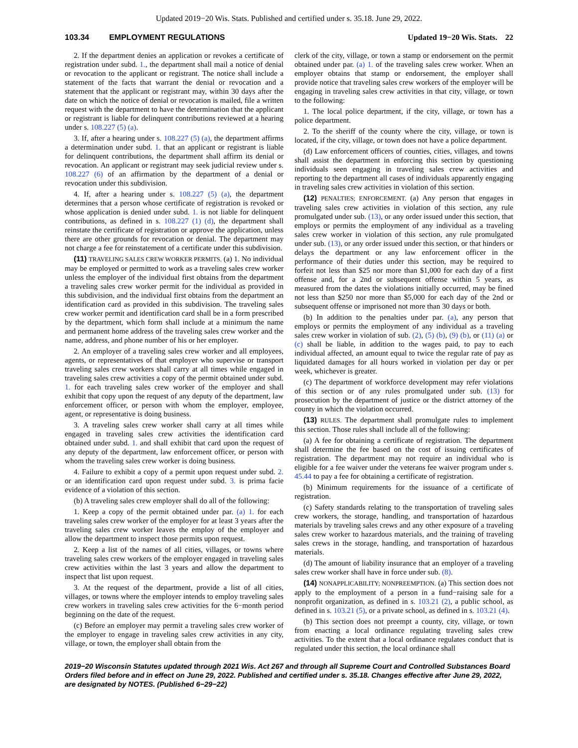Updated 2019−20 Wis. Stats. Published and certified under s. 35.18. June 29, 2022.
103.34 EMPLOYMENT REGULATIONS Updated 19−20 Wis. Stats. 22
2. If the department denies an application or revokes a certificate of registration under subd. 1., the department shall mail a notice of denial or revocation to the applicant or registrant. The notice shall include a statement of the facts that warrant the denial or revocation and a statement that the applicant or registrant may, within 30 days after the date on which the notice of denial or revocation is mailed, file a written request with the department to have the determination that the applicant or registrant is liable for delinquent contributions reviewed at a hearing under s. 108.227 (5) (a).
3. If, after a hearing under s. 108.227 (5) (a), the department affirms a determination under subd. 1. that an applicant or registrant is liable for delinquent contributions, the department shall affirm its denial or revocation. An applicant or registrant may seek judicial review under s. 108.227 (6) of an affirmation by the department of a denial or revocation under this subdivision.
4. If, after a hearing under s. 108.227 (5) (a), the department determines that a person whose certificate of registration is revoked or whose application is denied under subd. 1. is not liable for delinquent contributions, as defined in s. 108.227 (1) (d), the department shall reinstate the certificate of registration or approve the application, unless there are other grounds for revocation or denial. The department may not charge a fee for reinstatement of a certificate under this subdivision.
(11) TRAVELING SALES CREW WORKER PERMITS. (a) 1. No individual may be employed or permitted to work as a traveling sales crew worker unless the employer of the individual first obtains from the department a traveling sales crew worker permit for the individual as provided in this subdivision, and the individual first obtains from the department an identification card as provided in this subdivision. The traveling sales crew worker permit and identification card shall be in a form prescribed by the department, which form shall include at a minimum the name and permanent home address of the traveling sales crew worker and the name, address, and phone number of his or her employer.
2. An employer of a traveling sales crew worker and all employees, agents, or representatives of that employer who supervise or transport traveling sales crew workers shall carry at all times while engaged in traveling sales crew activities a copy of the permit obtained under subd. 1. for each traveling sales crew worker of the employer and shall exhibit that copy upon the request of any deputy of the department, law enforcement officer, or person with whom the employer, employee, agent, or representative is doing business.
3. A traveling sales crew worker shall carry at all times while engaged in traveling sales crew activities the identification card obtained under subd. 1. and shall exhibit that card upon the request of any deputy of the department, law enforcement officer, or person with whom the traveling sales crew worker is doing business.
4. Failure to exhibit a copy of a permit upon request under subd. 2. or an identification card upon request under subd. 3. is prima facie evidence of a violation of this section.
(b) A traveling sales crew employer shall do all of the following:
1. Keep a copy of the permit obtained under par. (a) 1. for each traveling sales crew worker of the employer for at least 3 years after the traveling sales crew worker leaves the employ of the employer and allow the department to inspect those permits upon request.
2. Keep a list of the names of all cities, villages, or towns where traveling sales crew workers of the employer engaged in traveling sales crew activities within the last 3 years and allow the department to inspect that list upon request.
3. At the request of the department, provide a list of all cities, villages, or towns where the employer intends to employ traveling sales crew workers in traveling sales crew activities for the 6−month period beginning on the date of the request.
(c) Before an employer may permit a traveling sales crew worker of the employer to engage in traveling sales crew activities in any city, village, or town, the employer shall obtain from the
clerk of the city, village, or town a stamp or endorsement on the permit obtained under par. (a) 1. of the traveling sales crew worker. When an employer obtains that stamp or endorsement, the employer shall provide notice that traveling sales crew workers of the employer will be engaging in traveling sales crew activities in that city, village, or town to the following:
1. The local police department, if the city, village, or town has a police department.
2. To the sheriff of the county where the city, village, or town is located, if the city, village, or town does not have a police department.
(d) Law enforcement officers of counties, cities, villages, and towns shall assist the department in enforcing this section by questioning individuals seen engaging in traveling sales crew activities and reporting to the department all cases of individuals apparently engaging in traveling sales crew activities in violation of this section.
(12) PENALTIES; ENFORCEMENT. (a) Any person that engages in traveling sales crew activities in violation of this section, any rule promulgated under sub. (13), or any order issued under this section, that employs or permits the employment of any individual as a traveling sales crew worker in violation of this section, any rule promulgated under sub. (13), or any order issued under this section, or that hinders or delays the department or any law enforcement officer in the performance of their duties under this section, may be required to forfeit not less than $25 nor more than $1,000 for each day of a first offense and, for a 2nd or subsequent offense within 5 years, as measured from the dates the violations initially occurred, may be fined not less than $250 nor more than $5,000 for each day of the 2nd or subsequent offense or imprisoned not more than 30 days or both.
(b) In addition to the penalties under par. (a), any person that employs or permits the employment of any individual as a traveling sales crew worker in violation of sub. (2), (5) (b), (9) (b), or (11) (a) or (c) shall be liable, in addition to the wages paid, to pay to each individual affected, an amount equal to twice the regular rate of pay as liquidated damages for all hours worked in violation per day or per week, whichever is greater.
(c) The department of workforce development may refer violations of this section or of any rules promulgated under sub. (13) for prosecution by the department of justice or the district attorney of the county in which the violation occurred.
(13) RULES. The department shall promulgate rules to implement this section. Those rules shall include all of the following:
(a) A fee for obtaining a certificate of registration. The department shall determine the fee based on the cost of issuing certificates of registration. The department may not require an individual who is eligible for a fee waiver under the veterans fee waiver program under s. 45.44 to pay a fee for obtaining a certificate of registration.
(b) Minimum requirements for the issuance of a certificate of registration.
(c) Safety standards relating to the transportation of traveling sales crew workers, the storage, handling, and transportation of hazardous materials by traveling sales crews and any other exposure of a traveling sales crew worker to hazardous materials, and the training of traveling sales crews in the storage, handling, and transportation of hazardous materials.
(d) The amount of liability insurance that an employer of a traveling sales crew worker shall have in force under sub. (8).
(14) NONAPPLICABILITY; NONPREEMPTION. (a) This section does not apply to the employment of a person in a fund−raising sale for a nonprofit organization, as defined in s. 103.21 (2), a public school, as defined in s. 103.21 (5), or a private school, as defined in s. 103.21 (4).
(b) This section does not preempt a county, city, village, or town from enacting a local ordinance regulating traveling sales crew activities. To the extent that a local ordinance regulates conduct that is regulated under this section, the local ordinance shall
2019−20 Wisconsin Statutes updated through 2021 Wis. Act 267 and through all Supreme Court and Controlled Substances Board Orders filed before and in effect on June 29, 2022. Published and certified under s. 35.18. Changes effective after June 29, 2022, are designated by NOTES. (Published 6−29−22)